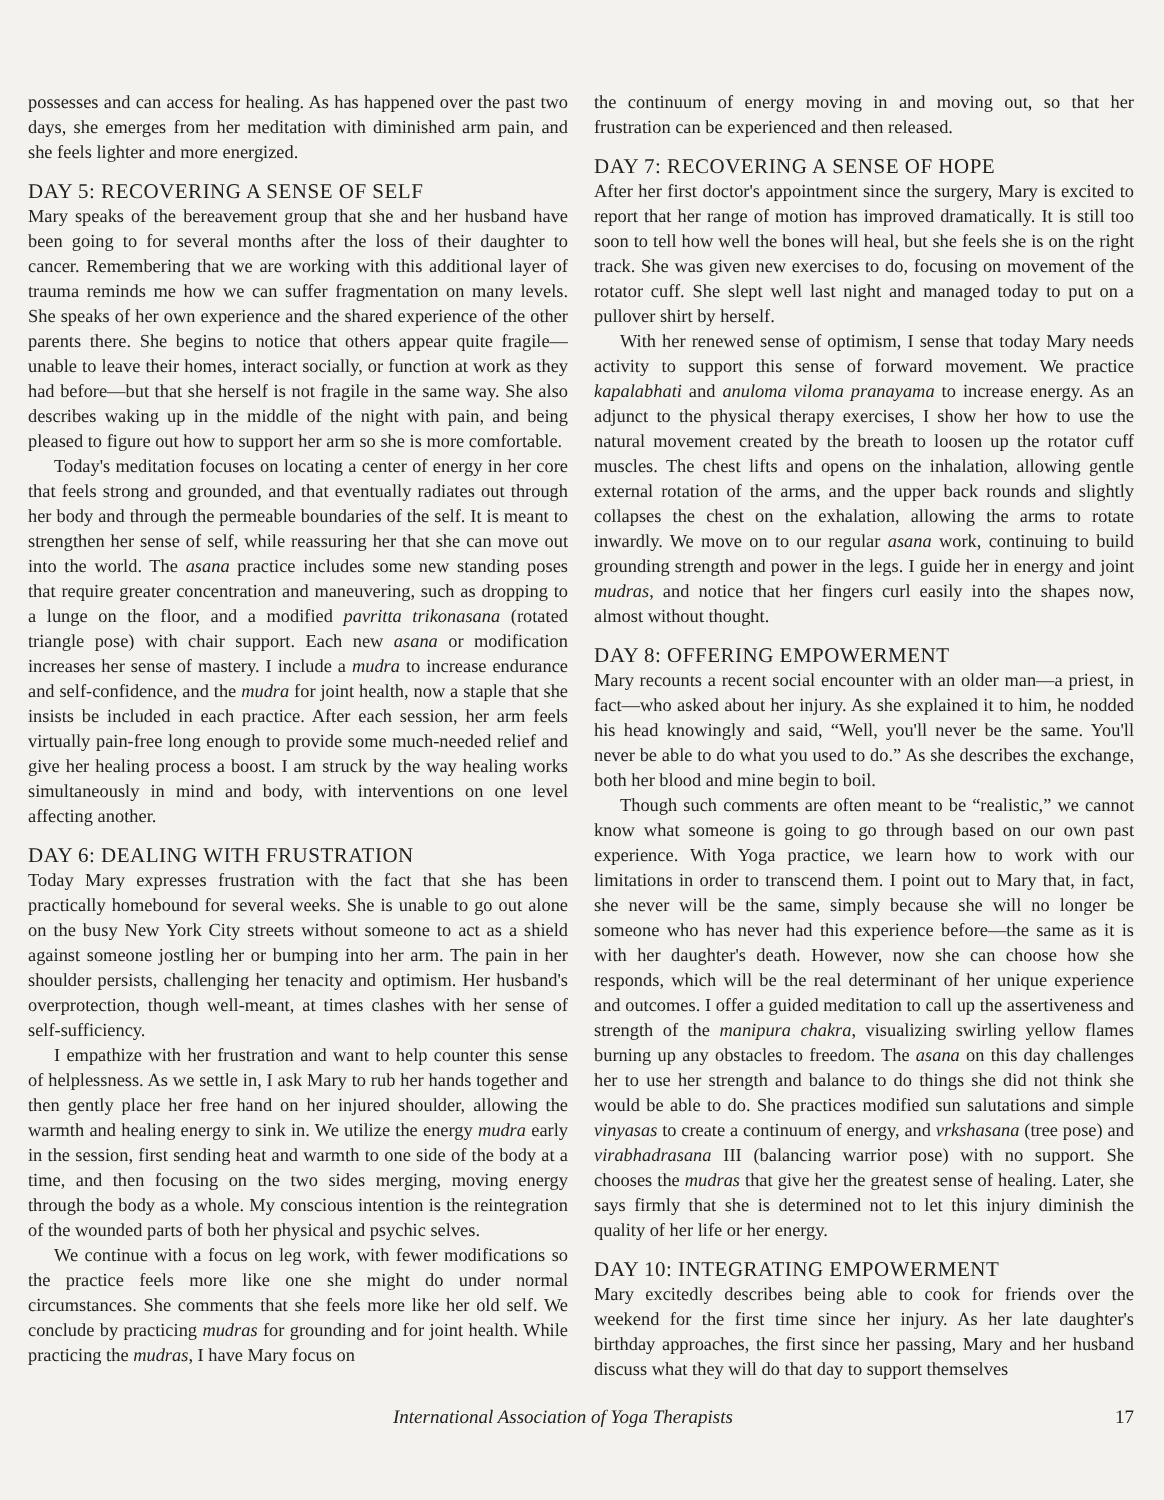possesses and can access for healing. As has happened over the past two days, she emerges from her meditation with diminished arm pain, and she feels lighter and more energized.
DAY 5: RECOVERING A SENSE OF SELF
Mary speaks of the bereavement group that she and her husband have been going to for several months after the loss of their daughter to cancer. Remembering that we are working with this additional layer of trauma reminds me how we can suffer fragmentation on many levels. She speaks of her own experience and the shared experience of the other parents there. She begins to notice that others appear quite fragile—unable to leave their homes, interact socially, or function at work as they had before—but that she herself is not fragile in the same way. She also describes waking up in the middle of the night with pain, and being pleased to figure out how to support her arm so she is more comfortable.
Today's meditation focuses on locating a center of energy in her core that feels strong and grounded, and that eventually radiates out through her body and through the permeable boundaries of the self. It is meant to strengthen her sense of self, while reassuring her that she can move out into the world. The asana practice includes some new standing poses that require greater concentration and maneuvering, such as dropping to a lunge on the floor, and a modified pavritta trikonasana (rotated triangle pose) with chair support. Each new asana or modification increases her sense of mastery. I include a mudra to increase endurance and self-confidence, and the mudra for joint health, now a staple that she insists be included in each practice. After each session, her arm feels virtually pain-free long enough to provide some much-needed relief and give her healing process a boost. I am struck by the way healing works simultaneously in mind and body, with interventions on one level affecting another.
DAY 6: DEALING WITH FRUSTRATION
Today Mary expresses frustration with the fact that she has been practically homebound for several weeks. She is unable to go out alone on the busy New York City streets without someone to act as a shield against someone jostling her or bumping into her arm. The pain in her shoulder persists, challenging her tenacity and optimism. Her husband's overprotection, though well-meant, at times clashes with her sense of self-sufficiency.
I empathize with her frustration and want to help counter this sense of helplessness. As we settle in, I ask Mary to rub her hands together and then gently place her free hand on her injured shoulder, allowing the warmth and healing energy to sink in. We utilize the energy mudra early in the session, first sending heat and warmth to one side of the body at a time, and then focusing on the two sides merging, moving energy through the body as a whole. My conscious intention is the reintegration of the wounded parts of both her physical and psychic selves.
We continue with a focus on leg work, with fewer modifications so the practice feels more like one she might do under normal circumstances. She comments that she feels more like her old self. We conclude by practicing mudras for grounding and for joint health. While practicing the mudras, I have Mary focus on
the continuum of energy moving in and moving out, so that her frustration can be experienced and then released.
DAY 7: RECOVERING A SENSE OF HOPE
After her first doctor's appointment since the surgery, Mary is excited to report that her range of motion has improved dramatically. It is still too soon to tell how well the bones will heal, but she feels she is on the right track. She was given new exercises to do, focusing on movement of the rotator cuff. She slept well last night and managed today to put on a pullover shirt by herself.
With her renewed sense of optimism, I sense that today Mary needs activity to support this sense of forward movement. We practice kapalabhati and anuloma viloma pranayama to increase energy. As an adjunct to the physical therapy exercises, I show her how to use the natural movement created by the breath to loosen up the rotator cuff muscles. The chest lifts and opens on the inhalation, allowing gentle external rotation of the arms, and the upper back rounds and slightly collapses the chest on the exhalation, allowing the arms to rotate inwardly. We move on to our regular asana work, continuing to build grounding strength and power in the legs. I guide her in energy and joint mudras, and notice that her fingers curl easily into the shapes now, almost without thought.
DAY 8: OFFERING EMPOWERMENT
Mary recounts a recent social encounter with an older man—a priest, in fact—who asked about her injury. As she explained it to him, he nodded his head knowingly and said, “Well, you'll never be the same. You'll never be able to do what you used to do.” As she describes the exchange, both her blood and mine begin to boil.
Though such comments are often meant to be “realistic,” we cannot know what someone is going to go through based on our own past experience. With Yoga practice, we learn how to work with our limitations in order to transcend them. I point out to Mary that, in fact, she never will be the same, simply because she will no longer be someone who has never had this experience before—the same as it is with her daughter's death. However, now she can choose how she responds, which will be the real determinant of her unique experience and outcomes. I offer a guided meditation to call up the assertiveness and strength of the manipura chakra, visualizing swirling yellow flames burning up any obstacles to freedom. The asana on this day challenges her to use her strength and balance to do things she did not think she would be able to do. She practices modified sun salutations and simple vinyasas to create a continuum of energy, and vrkshasana (tree pose) and virabhadrasana III (balancing warrior pose) with no support. She chooses the mudras that give her the greatest sense of healing. Later, she says firmly that she is determined not to let this injury diminish the quality of her life or her energy.
DAY 10: INTEGRATING EMPOWERMENT
Mary excitedly describes being able to cook for friends over the weekend for the first time since her injury. As her late daughter's birthday approaches, the first since her passing, Mary and her husband discuss what they will do that day to support themselves
International Association of Yoga Therapists 17